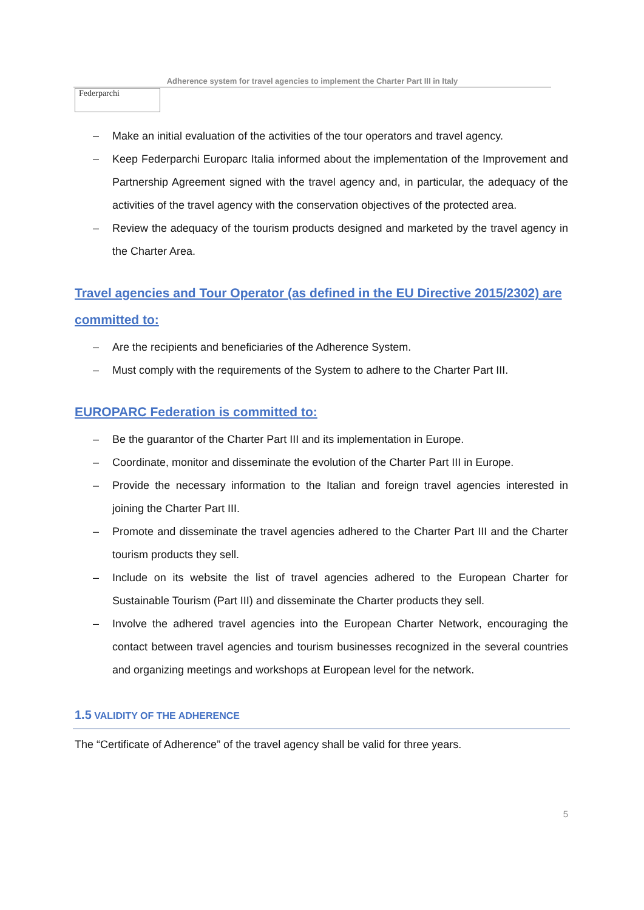Adherence system for travel agencies to implement the Charter Part III in Italy
Federparchi
– Make an initial evaluation of the activities of the tour operators and travel agency.
– Keep Federparchi Europarc Italia informed about the implementation of the Improvement and Partnership Agreement signed with the travel agency and, in particular, the adequacy of the activities of the travel agency with the conservation objectives of the protected area.
– Review the adequacy of the tourism products designed and marketed by the travel agency in the Charter Area.
Travel agencies and Tour Operator (as defined in the EU Directive 2015/2302) are committed to:
– Are the recipients and beneficiaries of the Adherence System.
– Must comply with the requirements of the System to adhere to the Charter Part III.
EUROPARC Federation is committed to:
– Be the guarantor of the Charter Part III and its implementation in Europe.
– Coordinate, monitor and disseminate the evolution of the Charter Part III in Europe.
– Provide the necessary information to the Italian and foreign travel agencies interested in joining the Charter Part III.
– Promote and disseminate the travel agencies adhered to the Charter Part III and the Charter tourism products they sell.
– Include on its website the list of travel agencies adhered to the European Charter for Sustainable Tourism (Part III) and disseminate the Charter products they sell.
– Involve the adhered travel agencies into the European Charter Network, encouraging the contact between travel agencies and tourism businesses recognized in the several countries and organizing meetings and workshops at European level for the network.
1.5 VALIDITY OF THE ADHERENCE
The “Certificate of Adherence” of the travel agency shall be valid for three years.
5